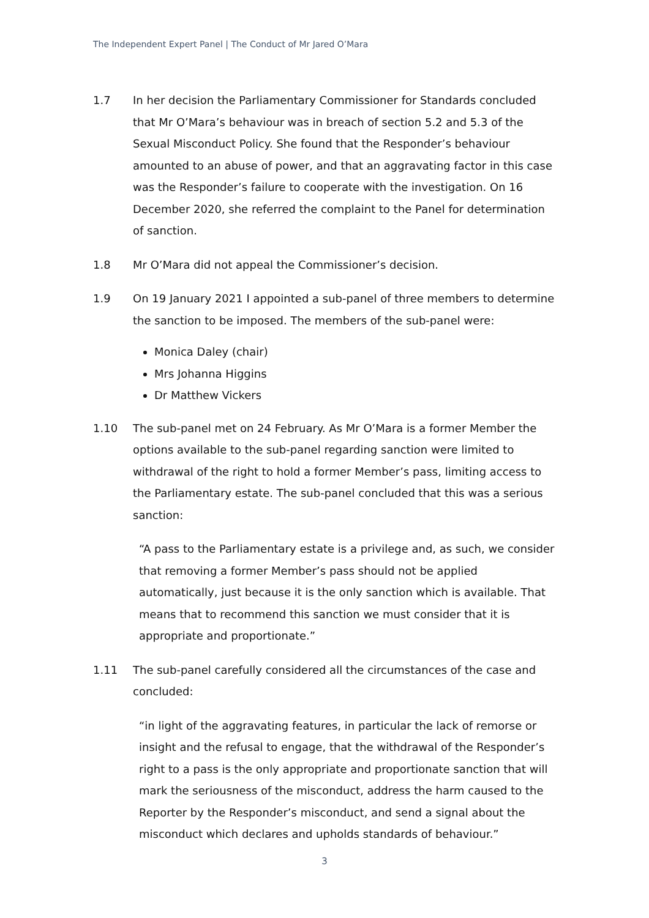The Independent Expert Panel | The Conduct of Mr Jared O’Mara
1.7 In her decision the Parliamentary Commissioner for Standards concluded that Mr O’Mara’s behaviour was in breach of section 5.2 and 5.3 of the Sexual Misconduct Policy. She found that the Responder’s behaviour amounted to an abuse of power, and that an aggravating factor in this case was the Responder’s failure to cooperate with the investigation. On 16 December 2020, she referred the complaint to the Panel for determination of sanction.
1.8 Mr O’Mara did not appeal the Commissioner’s decision.
1.9 On 19 January 2021 I appointed a sub-panel of three members to determine the sanction to be imposed. The members of the sub-panel were:
Monica Daley (chair)
Mrs Johanna Higgins
Dr Matthew Vickers
1.10 The sub-panel met on 24 February. As Mr O’Mara is a former Member the options available to the sub-panel regarding sanction were limited to withdrawal of the right to hold a former Member’s pass, limiting access to the Parliamentary estate. The sub-panel concluded that this was a serious sanction:
“A pass to the Parliamentary estate is a privilege and, as such, we consider that removing a former Member’s pass should not be applied automatically, just because it is the only sanction which is available. That means that to recommend this sanction we must consider that it is appropriate and proportionate.”
1.11 The sub-panel carefully considered all the circumstances of the case and concluded:
“in light of the aggravating features, in particular the lack of remorse or insight and the refusal to engage, that the withdrawal of the Responder’s right to a pass is the only appropriate and proportionate sanction that will mark the seriousness of the misconduct, address the harm caused to the Reporter by the Responder’s misconduct, and send a signal about the misconduct which declares and upholds standards of behaviour.”
3